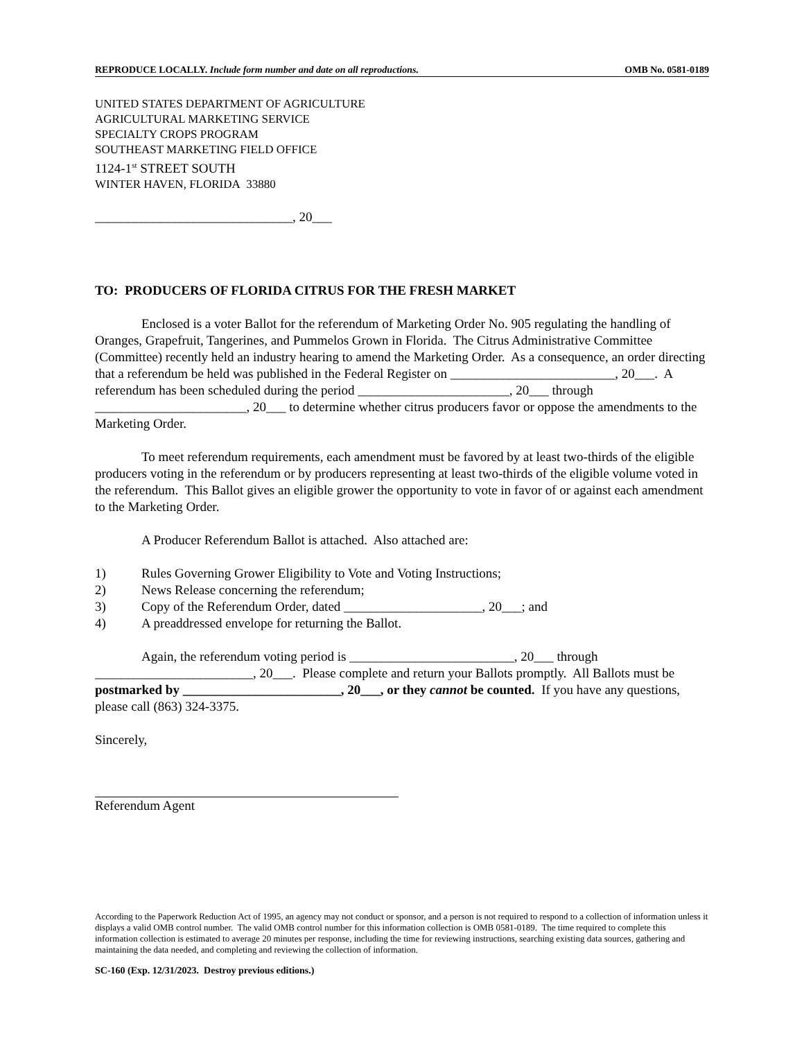REPRODUCE LOCALLY. Include form number and date on all reproductions. OMB No. 0581-0189
UNITED STATES DEPARTMENT OF AGRICULTURE
AGRICULTURAL MARKETING SERVICE
SPECIALTY CROPS PROGRAM
SOUTHEAST MARKETING FIELD OFFICE
1124-1<sup>st</sup> STREET SOUTH
WINTER HAVEN, FLORIDA 33880
______________________________, 20___
TO: PRODUCERS OF FLORIDA CITRUS FOR THE FRESH MARKET
Enclosed is a voter Ballot for the referendum of Marketing Order No. 905 regulating the handling of Oranges, Grapefruit, Tangerines, and Pummelos Grown in Florida. The Citrus Administrative Committee (Committee) recently held an industry hearing to amend the Marketing Order. As a consequence, an order directing that a referendum be held was published in the Federal Register on _________________________, 20___. A referendum has been scheduled during the period _______________________, 20___ through _______________________, 20___ to determine whether citrus producers favor or oppose the amendments to the Marketing Order.
To meet referendum requirements, each amendment must be favored by at least two-thirds of the eligible producers voting in the referendum or by producers representing at least two-thirds of the eligible volume voted in the referendum. This Ballot gives an eligible grower the opportunity to vote in favor of or against each amendment to the Marketing Order.
A Producer Referendum Ballot is attached. Also attached are:
1) Rules Governing Grower Eligibility to Vote and Voting Instructions;
2) News Release concerning the referendum;
3) Copy of the Referendum Order, dated _____________________, 20___; and
4) A preaddressed envelope for returning the Ballot.
Again, the referendum voting period is _________________________, 20___ through ________________________, 20___. Please complete and return your Ballots promptly. All Ballots must be postmarked by ________________________, 20___, or they cannot be counted. If you have any questions, please call (863) 324-3375.
Sincerely,
Referendum Agent
According to the Paperwork Reduction Act of 1995, an agency may not conduct or sponsor, and a person is not required to respond to a collection of information unless it displays a valid OMB control number. The valid OMB control number for this information collection is OMB 0581-0189. The time required to complete this information collection is estimated to average 20 minutes per response, including the time for reviewing instructions, searching existing data sources, gathering and maintaining the data needed, and completing and reviewing the collection of information.
SC-160 (Exp. 12/31/2023. Destroy previous editions.)